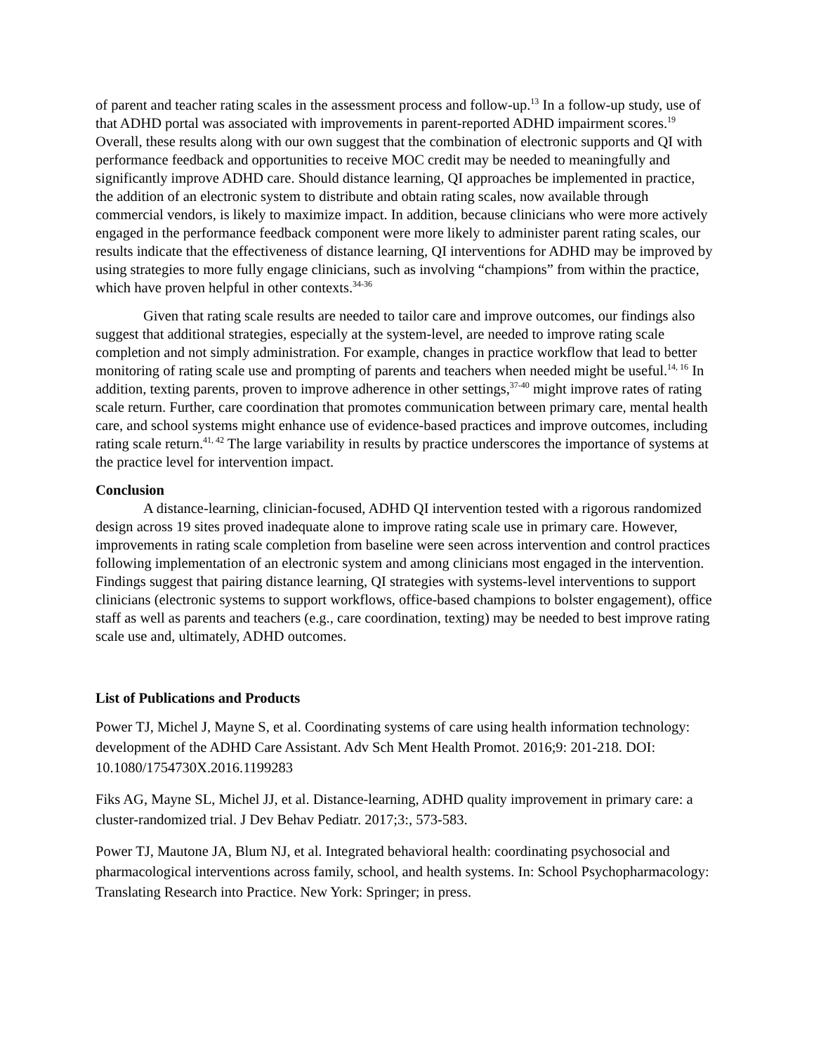of parent and teacher rating scales in the assessment process and follow-up.<sup>13</sup> In a follow-up study, use of that ADHD portal was associated with improvements in parent-reported ADHD impairment scores.<sup>19</sup> Overall, these results along with our own suggest that the combination of electronic supports and QI with performance feedback and opportunities to receive MOC credit may be needed to meaningfully and significantly improve ADHD care. Should distance learning, QI approaches be implemented in practice, the addition of an electronic system to distribute and obtain rating scales, now available through commercial vendors, is likely to maximize impact. In addition, because clinicians who were more actively engaged in the performance feedback component were more likely to administer parent rating scales, our results indicate that the effectiveness of distance learning, QI interventions for ADHD may be improved by using strategies to more fully engage clinicians, such as involving “champions” from within the practice, which have proven helpful in other contexts.<sup>34-36</sup>
Given that rating scale results are needed to tailor care and improve outcomes, our findings also suggest that additional strategies, especially at the system-level, are needed to improve rating scale completion and not simply administration. For example, changes in practice workflow that lead to better monitoring of rating scale use and prompting of parents and teachers when needed might be useful.<sup>14, 16</sup> In addition, texting parents, proven to improve adherence in other settings,<sup>37-40</sup> might improve rates of rating scale return. Further, care coordination that promotes communication between primary care, mental health care, and school systems might enhance use of evidence-based practices and improve outcomes, including rating scale return.<sup>41, 42</sup> The large variability in results by practice underscores the importance of systems at the practice level for intervention impact.
Conclusion
A distance-learning, clinician-focused, ADHD QI intervention tested with a rigorous randomized design across 19 sites proved inadequate alone to improve rating scale use in primary care. However, improvements in rating scale completion from baseline were seen across intervention and control practices following implementation of an electronic system and among clinicians most engaged in the intervention. Findings suggest that pairing distance learning, QI strategies with systems-level interventions to support clinicians (electronic systems to support workflows, office-based champions to bolster engagement), office staff as well as parents and teachers (e.g., care coordination, texting) may be needed to best improve rating scale use and, ultimately, ADHD outcomes.
List of Publications and Products
Power TJ, Michel J, Mayne S, et al. Coordinating systems of care using health information technology: development of the ADHD Care Assistant. Adv Sch Ment Health Promot. 2016;9: 201-218. DOI: 10.1080/1754730X.2016.1199283
Fiks AG, Mayne SL, Michel JJ, et al. Distance-learning, ADHD quality improvement in primary care: a cluster-randomized trial. J Dev Behav Pediatr. 2017;3:, 573-583.
Power TJ, Mautone JA, Blum NJ, et al. Integrated behavioral health: coordinating psychosocial and pharmacological interventions across family, school, and health systems. In: School Psychopharmacology: Translating Research into Practice. New York: Springer; in press.